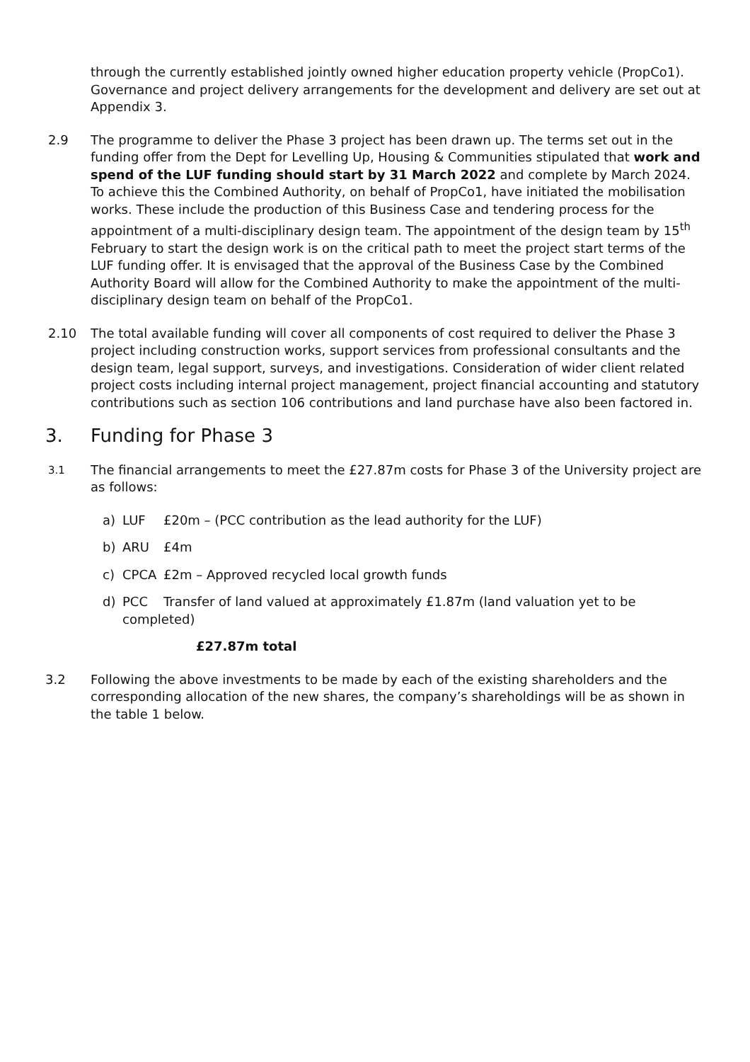through the currently established jointly owned higher education property vehicle (PropCo1). Governance and project delivery arrangements for the development and delivery are set out at Appendix 3.
2.9 The programme to deliver the Phase 3 project has been drawn up. The terms set out in the funding offer from the Dept for Levelling Up, Housing & Communities stipulated that work and spend of the LUF funding should start by 31 March 2022 and complete by March 2024. To achieve this the Combined Authority, on behalf of PropCo1, have initiated the mobilisation works. These include the production of this Business Case and tendering process for the appointment of a multi-disciplinary design team. The appointment of the design team by 15<sup>th</sup> February to start the design work is on the critical path to meet the project start terms of the LUF funding offer. It is envisaged that the approval of the Business Case by the Combined Authority Board will allow for the Combined Authority to make the appointment of the multi-disciplinary design team on behalf of the PropCo1.
2.10 The total available funding will cover all components of cost required to deliver the Phase 3 project including construction works, support services from professional consultants and the design team, legal support, surveys, and investigations. Consideration of wider client related project costs including internal project management, project financial accounting and statutory contributions such as section 106 contributions and land purchase have also been factored in.
3. Funding for Phase 3
3.1
The financial arrangements to meet the £27.87m costs for Phase 3 of the University project are as follows:
a) LUF £20m – (PCC contribution as the lead authority for the LUF)
b) ARU £4m
c) CPCA £2m – Approved recycled local growth funds
d) PCC Transfer of land valued at approximately £1.87m (land valuation yet to be completed)
£27.87m total
3.2 Following the above investments to be made by each of the existing shareholders and the corresponding allocation of the new shares, the company’s shareholdings will be as shown in the table 1 below.